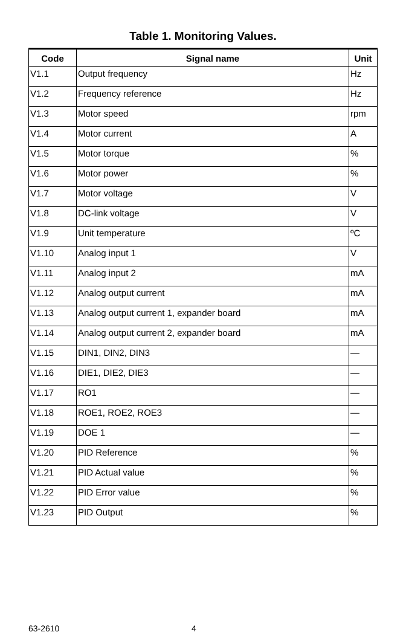Table 1. Monitoring Values.
| Code | Signal name | Unit |
| --- | --- | --- |
| V1.1 | Output frequency | Hz |
| V1.2 | Frequency reference | Hz |
| V1.3 | Motor speed | rpm |
| V1.4 | Motor current | A |
| V1.5 | Motor torque | % |
| V1.6 | Motor power | % |
| V1.7 | Motor voltage | V |
| V1.8 | DC-link voltage | V |
| V1.9 | Unit temperature | ºC |
| V1.10 | Analog input 1 | V |
| V1.11 | Analog input 2 | mA |
| V1.12 | Analog output current | mA |
| V1.13 | Analog output current 1, expander board | mA |
| V1.14 | Analog output current 2, expander board | mA |
| V1.15 | DIN1, DIN2, DIN3 | — |
| V1.16 | DIE1, DIE2, DIE3 | — |
| V1.17 | RO1 | — |
| V1.18 | ROE1, ROE2, ROE3 | — |
| V1.19 | DOE 1 | — |
| V1.20 | PID Reference | % |
| V1.21 | PID Actual value | % |
| V1.22 | PID Error value | % |
| V1.23 | PID Output | % |
63-2610 4